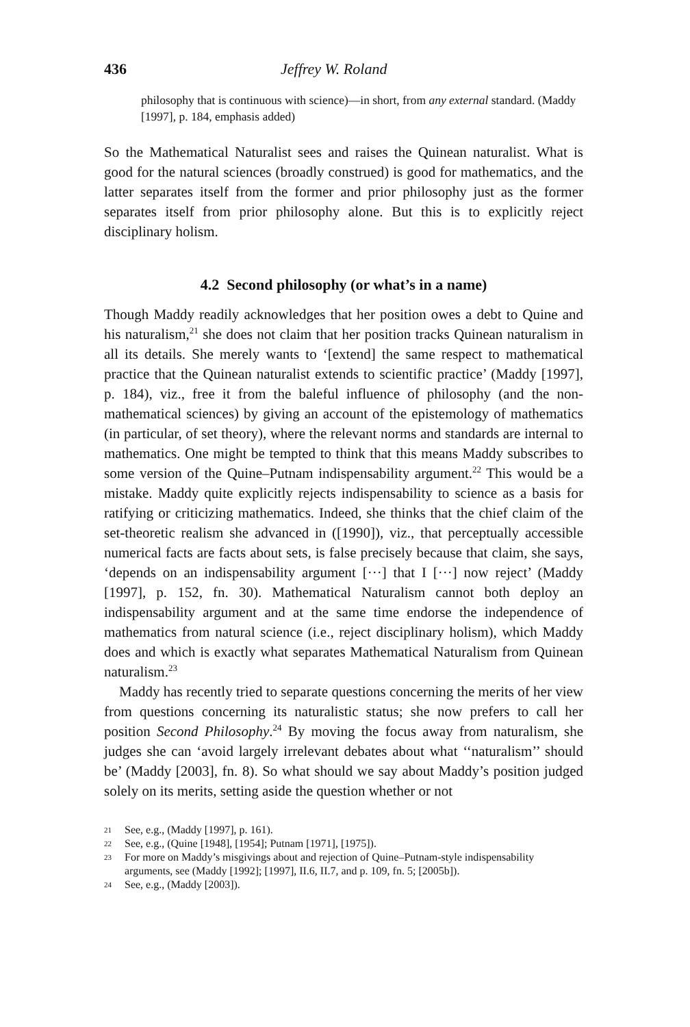436 Jeffrey W. Roland
philosophy that is continuous with science)—in short, from any external standard. (Maddy [1997], p. 184, emphasis added)
So the Mathematical Naturalist sees and raises the Quinean naturalist. What is good for the natural sciences (broadly construed) is good for mathematics, and the latter separates itself from the former and prior philosophy just as the former separates itself from prior philosophy alone. But this is to explicitly reject disciplinary holism.
4.2 Second philosophy (or what’s in a name)
Though Maddy readily acknowledges that her position owes a debt to Quine and his naturalism,<sup>21</sup> she does not claim that her position tracks Quinean naturalism in all its details. She merely wants to ‘[extend] the same respect to mathematical practice that the Quinean naturalist extends to scientific practice’ (Maddy [1997], p. 184), viz., free it from the baleful influence of philosophy (and the non-mathematical sciences) by giving an account of the epistemology of mathematics (in particular, of set theory), where the relevant norms and standards are internal to mathematics. One might be tempted to think that this means Maddy subscribes to some version of the Quine–Putnam indispensability argument.<sup>22</sup> This would be a mistake. Maddy quite explicitly rejects indispensability to science as a basis for ratifying or criticizing mathematics. Indeed, she thinks that the chief claim of the set-theoretic realism she advanced in ([1990]), viz., that perceptually accessible numerical facts are facts about sets, is false precisely because that claim, she says, ‘depends on an indispensability argument [···] that I [···] now reject’ (Maddy [1997], p. 152, fn. 30). Mathematical Naturalism cannot both deploy an indispensability argument and at the same time endorse the independence of mathematics from natural science (i.e., reject disciplinary holism), which Maddy does and which is exactly what separates Mathematical Naturalism from Quinean naturalism.<sup>23</sup>
Maddy has recently tried to separate questions concerning the merits of her view from questions concerning its naturalistic status; she now prefers to call her position Second Philosophy.<sup>24</sup> By moving the focus away from naturalism, she judges she can ‘avoid largely irrelevant debates about what ‘‘naturalism’’ should be’ (Maddy [2003], fn. 8). So what should we say about Maddy’s position judged solely on its merits, setting aside the question whether or not
21 See, e.g., (Maddy [1997], p. 161).
22 See, e.g., (Quine [1948], [1954]; Putnam [1971], [1975]).
23 For more on Maddy’s misgivings about and rejection of Quine–Putnam-style indispensability arguments, see (Maddy [1992]; [1997], II.6, II.7, and p. 109, fn. 5; [2005b]).
24 See, e.g., (Maddy [2003]).